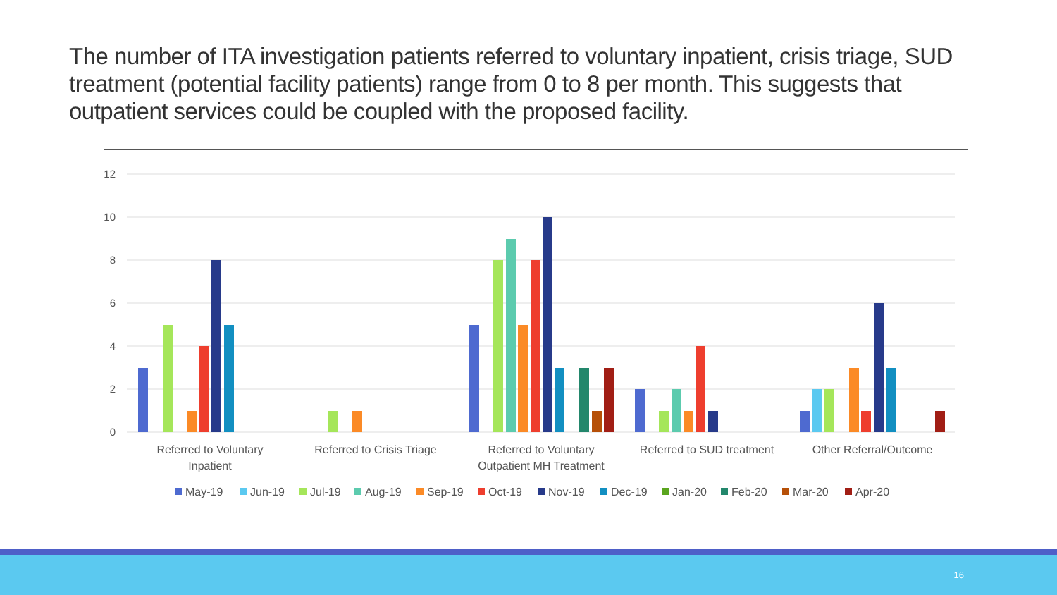The number of ITA investigation patients referred to voluntary inpatient, crisis triage, SUD treatment (potential facility patients) range from 0 to 8 per month. This suggests that outpatient services could be coupled with the proposed facility.
12
10
8
6
4
2
0
Referred to Voluntary
Inpatient
Referred to Crisis Triage
Referred to Voluntary
Outpatient MH Treatment
Referred to SUD treatment
Other Referral/Outcome
May-19
Jun-19
Jul-19
Aug-19
Sep-19
Oct-19
Nov-19
Dec-19
Jan-20
Feb-20
Mar-20
Apr-20
16